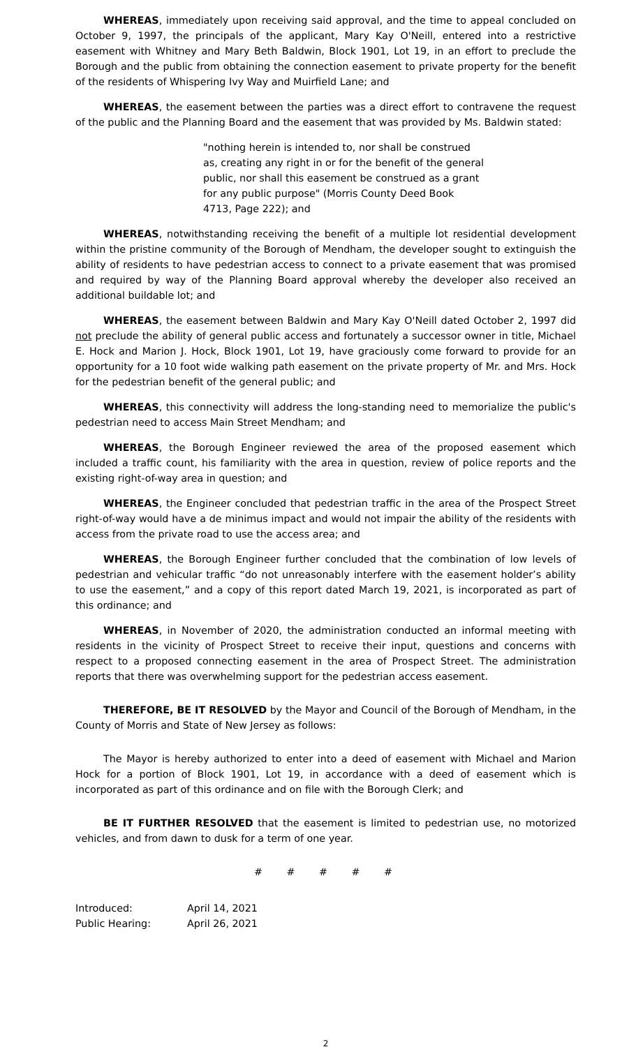WHEREAS, immediately upon receiving said approval, and the time to appeal concluded on October 9, 1997, the principals of the applicant, Mary Kay O'Neill, entered into a restrictive easement with Whitney and Mary Beth Baldwin, Block 1901, Lot 19, in an effort to preclude the Borough and the public from obtaining the connection easement to private property for the benefit of the residents of Whispering Ivy Way and Muirfield Lane; and
WHEREAS, the easement between the parties was a direct effort to contravene the request of the public and the Planning Board and the easement that was provided by Ms. Baldwin stated:
"nothing herein is intended to, nor shall be construed as, creating any right in or for the benefit of the general public, nor shall this easement be construed as a grant for any public purpose" (Morris County Deed Book 4713, Page 222); and
WHEREAS, notwithstanding receiving the benefit of a multiple lot residential development within the pristine community of the Borough of Mendham, the developer sought to extinguish the ability of residents to have pedestrian access to connect to a private easement that was promised and required by way of the Planning Board approval whereby the developer also received an additional buildable lot; and
WHEREAS, the easement between Baldwin and Mary Kay O'Neill dated October 2, 1997 did not preclude the ability of general public access and fortunately a successor owner in title, Michael E. Hock and Marion J. Hock, Block 1901, Lot 19, have graciously come forward to provide for an opportunity for a 10 foot wide walking path easement on the private property of Mr. and Mrs. Hock for the pedestrian benefit of the general public; and
WHEREAS, this connectivity will address the long-standing need to memorialize the public's pedestrian need to access Main Street Mendham; and
WHEREAS, the Borough Engineer reviewed the area of the proposed easement which included a traffic count, his familiarity with the area in question, review of police reports and the existing right-of-way area in question; and
WHEREAS, the Engineer concluded that pedestrian traffic in the area of the Prospect Street right-of-way would have a de minimus impact and would not impair the ability of the residents with access from the private road to use the access area; and
WHEREAS, the Borough Engineer further concluded that the combination of low levels of pedestrian and vehicular traffic “do not unreasonably interfere with the easement holder’s ability to use the easement,” and a copy of this report dated March 19, 2021, is incorporated as part of this ordinance; and
WHEREAS, in November of 2020, the administration conducted an informal meeting with residents in the vicinity of Prospect Street to receive their input, questions and concerns with respect to a proposed connecting easement in the area of Prospect Street. The administration reports that there was overwhelming support for the pedestrian access easement.
THEREFORE, BE IT RESOLVED by the Mayor and Council of the Borough of Mendham, in the County of Morris and State of New Jersey as follows:
The Mayor is hereby authorized to enter into a deed of easement with Michael and Marion Hock for a portion of Block 1901, Lot 19, in accordance with a deed of easement which is incorporated as part of this ordinance and on file with the Borough Clerk; and
BE IT FURTHER RESOLVED that the easement is limited to pedestrian use, no motorized vehicles, and from dawn to dusk for a term of one year.
# # # # #
| Introduced: | April 14, 2021 |
| Public Hearing: | April 26, 2021 |
2